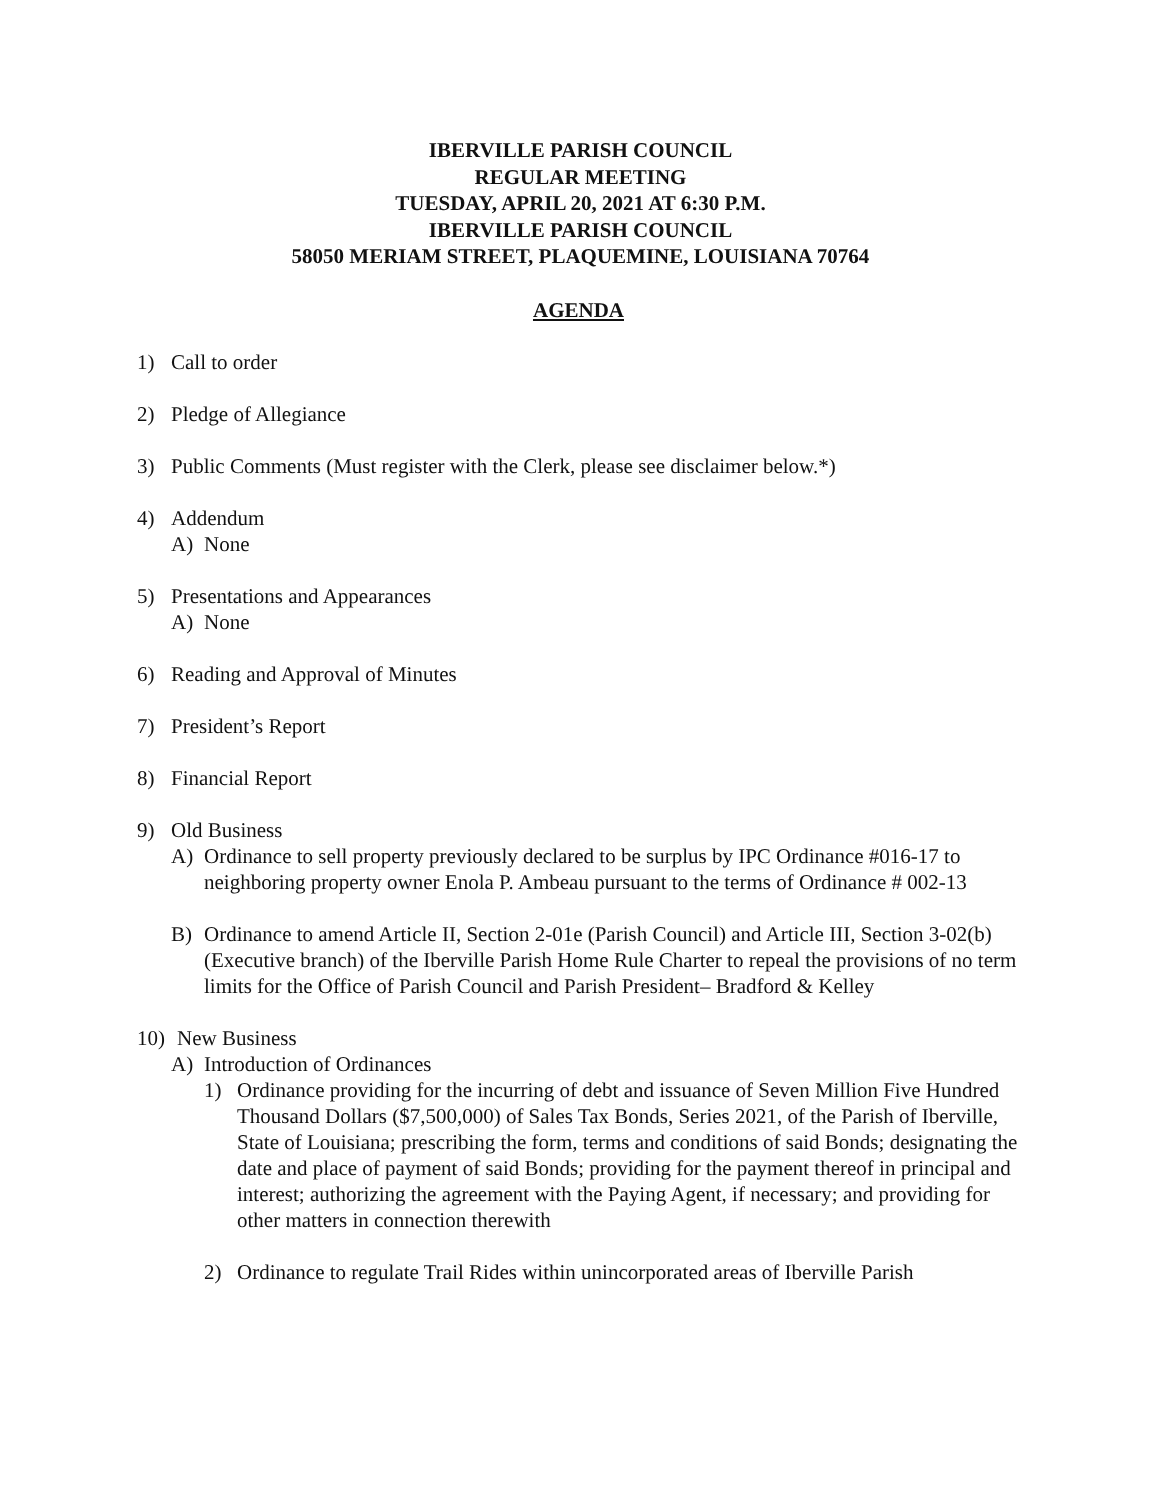IBERVILLE PARISH COUNCIL
REGULAR MEETING
TUESDAY, APRIL 20, 2021 AT 6:30 P.M.
IBERVILLE PARISH COUNCIL
58050 MERIAM STREET, PLAQUEMINE, LOUISIANA 70764
AGENDA
1) Call to order
2) Pledge of Allegiance
3) Public Comments (Must register with the Clerk, please see disclaimer below.*)
4) Addendum
A) None
5) Presentations and Appearances
A) None
6) Reading and Approval of Minutes
7) President’s Report
8) Financial Report
9) Old Business
A) Ordinance to sell property previously declared to be surplus by IPC Ordinance #016-17 to neighboring property owner Enola P. Ambeau pursuant to the terms of Ordinance # 002-13
B) Ordinance to amend Article II, Section 2-01e (Parish Council) and Article III, Section 3-02(b) (Executive branch) of the Iberville Parish Home Rule Charter to repeal the provisions of no term limits for the Office of Parish Council and Parish President– Bradford & Kelley
10) New Business
A) Introduction of Ordinances
1) Ordinance providing for the incurring of debt and issuance of Seven Million Five Hundred Thousand Dollars ($7,500,000) of Sales Tax Bonds, Series 2021, of the Parish of Iberville, State of Louisiana; prescribing the form, terms and conditions of said Bonds; designating the date and place of payment of said Bonds; providing for the payment thereof in principal and interest; authorizing the agreement with the Paying Agent, if necessary; and providing for other matters in connection therewith
2) Ordinance to regulate Trail Rides within unincorporated areas of Iberville Parish